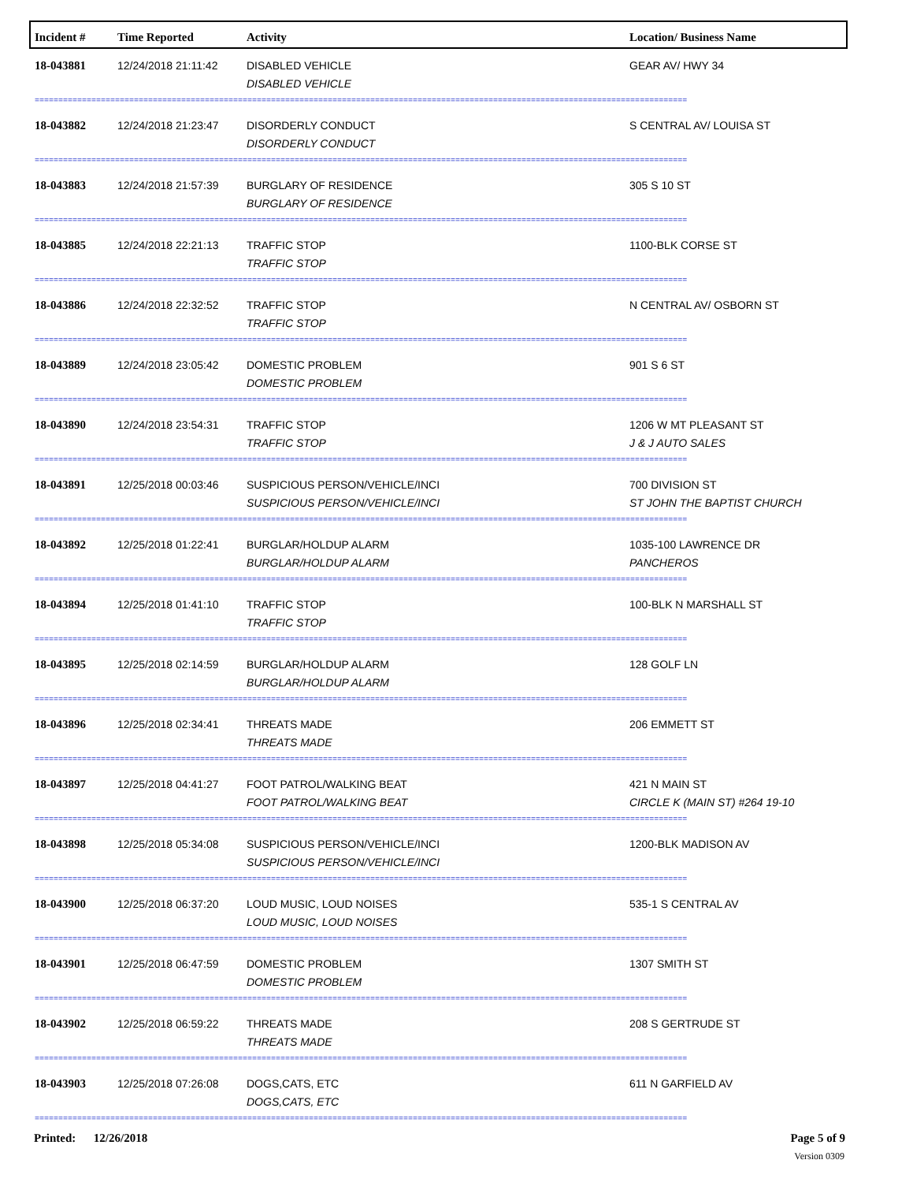| Incident # | Time Reported | Activity | Location/ Business Name |
| --- | --- | --- | --- |
| 18-043881 | 12/24/2018 21:11:42 | DISABLED VEHICLE DISABLED VEHICLE | GEAR AV/ HWY 34 |
| ========================================================================================================================================== | | | |
| 18-043882 | 12/24/2018 21:23:47 | DISORDERLY CONDUCT DISORDERLY CONDUCT | S CENTRAL AV/ LOUISA ST |
| ========================================================================================================================================== | | | |
| 18-043883 | 12/24/2018 21:57:39 | BURGLARY OF RESIDENCE BURGLARY OF RESIDENCE | 305 S 10 ST |
| ========================================================================================================================================== | | | |
| 18-043885 | 12/24/2018 22:21:13 | TRAFFIC STOP TRAFFIC STOP | 1100-BLK CORSE ST |
| ========================================================================================================================================== | | | |
| 18-043886 | 12/24/2018 22:32:52 | TRAFFIC STOP TRAFFIC STOP | N CENTRAL AV/ OSBORN ST |
| ========================================================================================================================================== | | | |
| 18-043889 | 12/24/2018 23:05:42 | DOMESTIC PROBLEM DOMESTIC PROBLEM | 901 S 6 ST |
| ========================================================================================================================================== | | | |
| 18-043890 | 12/24/2018 23:54:31 | TRAFFIC STOP TRAFFIC STOP | 1206 W MT PLEASANT ST J & J AUTO SALES |
| ========================================================================================================================================== | | | |
| 18-043891 | 12/25/2018 00:03:46 | SUSPICIOUS PERSON/VEHICLE/INCI SUSPICIOUS PERSON/VEHICLE/INCI | 700 DIVISION ST ST JOHN THE BAPTIST CHURCH |
| ========================================================================================================================================== | | | |
| 18-043892 | 12/25/2018 01:22:41 | BURGLAR/HOLDUP ALARM BURGLAR/HOLDUP ALARM | 1035-100 LAWRENCE DR PANCHEROS |
| ========================================================================================================================================== | | | |
| 18-043894 | 12/25/2018 01:41:10 | TRAFFIC STOP TRAFFIC STOP | 100-BLK N MARSHALL ST |
| ========================================================================================================================================== | | | |
| 18-043895 | 12/25/2018 02:14:59 | BURGLAR/HOLDUP ALARM BURGLAR/HOLDUP ALARM | 128 GOLF LN |
| ========================================================================================================================================== | | | |
| 18-043896 | 12/25/2018 02:34:41 | THREATS MADE THREATS MADE | 206 EMMETT ST |
| ========================================================================================================================================== | | | |
| 18-043897 | 12/25/2018 04:41:27 | FOOT PATROL/WALKING BEAT FOOT PATROL/WALKING BEAT | 421 N MAIN ST CIRCLE K (MAIN ST) #264 19-10 |
| ========================================================================================================================================== | | | |
| 18-043898 | 12/25/2018 05:34:08 | SUSPICIOUS PERSON/VEHICLE/INCI SUSPICIOUS PERSON/VEHICLE/INCI | 1200-BLK MADISON AV |
| ========================================================================================================================================== | | | |
| 18-043900 | 12/25/2018 06:37:20 | LOUD MUSIC, LOUD NOISES LOUD MUSIC, LOUD NOISES | 535-1 S CENTRAL AV |
| ========================================================================================================================================== | | | |
| 18-043901 | 12/25/2018 06:47:59 | DOMESTIC PROBLEM DOMESTIC PROBLEM | 1307 SMITH ST |
| ========================================================================================================================================== | | | |
| 18-043902 | 12/25/2018 06:59:22 | THREATS MADE THREATS MADE | 208 S GERTRUDE ST |
| ========================================================================================================================================== | | | |
| 18-043903 | 12/25/2018 07:26:08 | DOGS,CATS, ETC DOGS,CATS, ETC | 611 N GARFIELD AV |
| ========================================================================================================================================== | | | |
Printed: 12/26/2018 Page 5 of 9
Version 0309